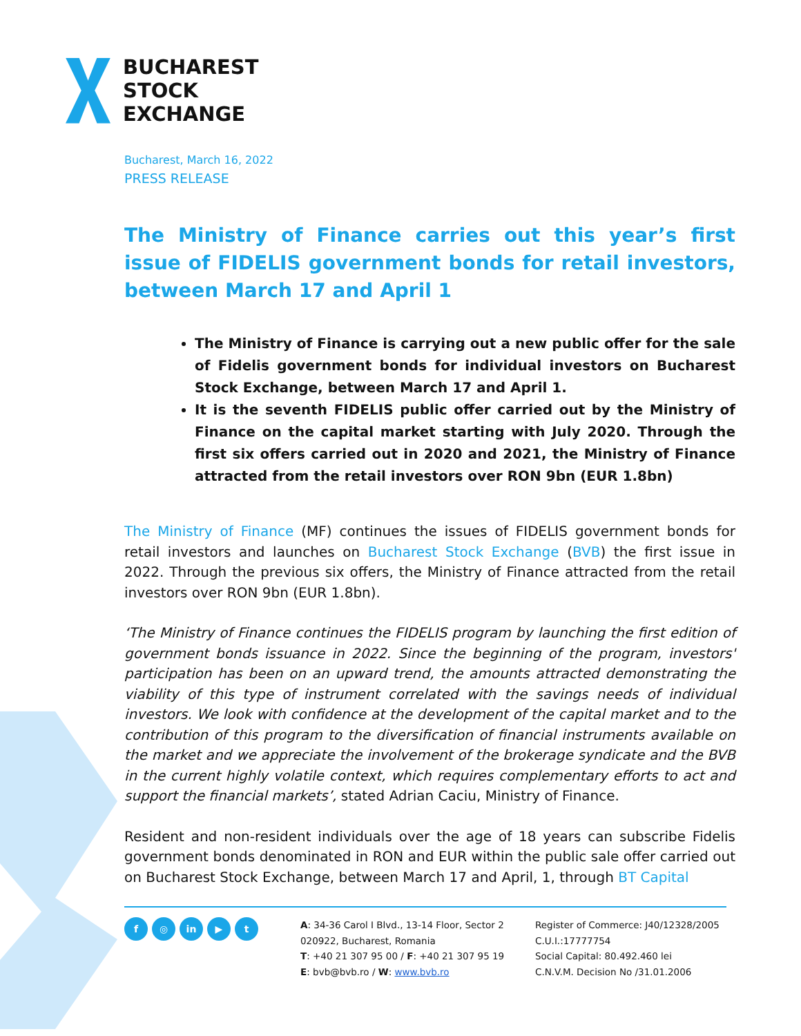BUCHAREST
STOCK
EXCHANGE
Bucharest, March 16, 2022
PRESS RELEASE
The Ministry of Finance carries out this year’s first issue of FIDELIS government bonds for retail investors, between March 17 and April 1
The Ministry of Finance is carrying out a new public offer for the sale of Fidelis government bonds for individual investors on Bucharest Stock Exchange, between March 17 and April 1.
It is the seventh FIDELIS public offer carried out by the Ministry of Finance on the capital market starting with July 2020. Through the first six offers carried out in 2020 and 2021, the Ministry of Finance attracted from the retail investors over RON 9bn (EUR 1.8bn)
The Ministry of Finance (MF) continues the issues of FIDELIS government bonds for retail investors and launches on Bucharest Stock Exchange (BVB) the first issue in 2022. Through the previous six offers, the Ministry of Finance attracted from the retail investors over RON 9bn (EUR 1.8bn).
‘The Ministry of Finance continues the FIDELIS program by launching the first edition of government bonds issuance in 2022. Since the beginning of the program, investors' participation has been on an upward trend, the amounts attracted demonstrating the viability of this type of instrument correlated with the savings needs of individual investors. We look with confidence at the development of the capital market and to the contribution of this program to the diversification of financial instruments available on the market and we appreciate the involvement of the brokerage syndicate and the BVB in the current highly volatile context, which requires complementary efforts to act and support the financial markets’, stated Adrian Caciu, Ministry of Finance.
Resident and non-resident individuals over the age of 18 years can subscribe Fidelis government bonds denominated in RON and EUR within the public sale offer carried out on Bucharest Stock Exchange, between March 17 and April, 1, through BT Capital
f ◎ in ▶ t
A: 34-36 Carol I Blvd., 13-14 Floor, Sector 2
020922, Bucharest, Romania
T: +40 21 307 95 00 / F: +40 21 307 95 19
E: bvb@bvb.ro / W: www.bvb.ro
Register of Commerce: J40/12328/2005
C.U.I.:17777754
Social Capital: 80.492.460 lei
C.N.V.M. Decision No /31.01.2006